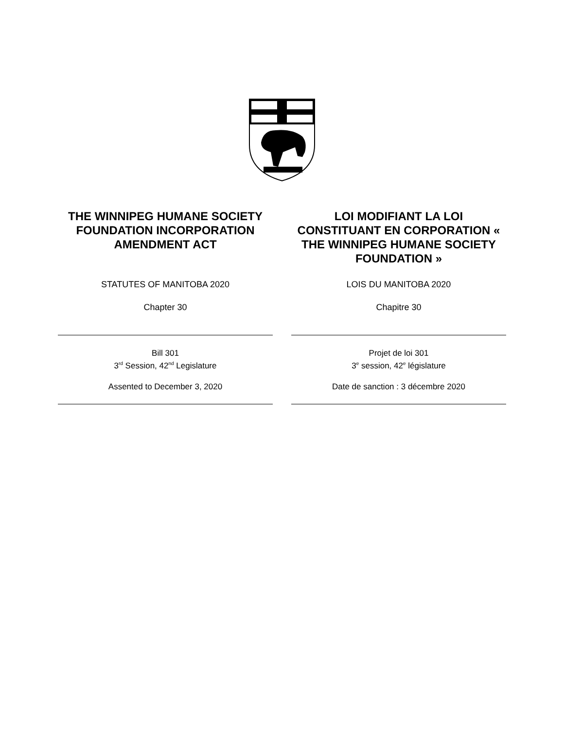THE WINNIPEG HUMANE SOCIETY FOUNDATION INCORPORATION AMENDMENT ACT
STATUTES OF MANITOBA 2020
Chapter 30
Bill 301
3<sup>rd</sup> Session, 42<sup>nd</sup> Legislature
Assented to December 3, 2020
LOI MODIFIANT LA LOI CONSTITUANT EN CORPORATION « THE WINNIPEG HUMANE SOCIETY FOUNDATION »
LOIS DU MANITOBA 2020
Chapitre 30
Projet de loi 301
3<sup>e</sup> session, 42<sup>e</sup> législature
Date de sanction : 3 décembre 2020